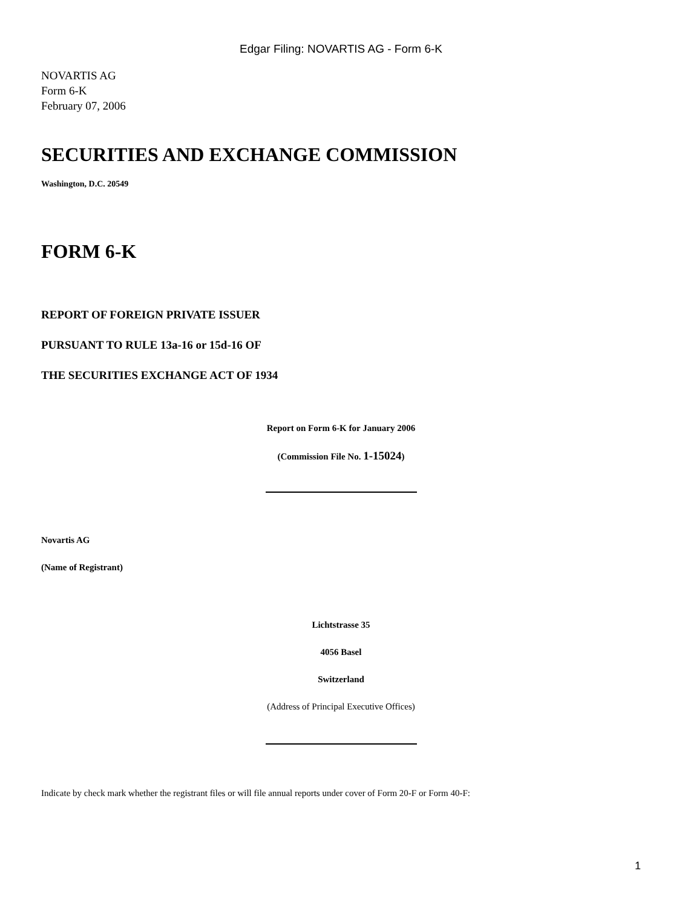Edgar Filing: NOVARTIS AG - Form 6-K
NOVARTIS AG
Form 6-K
February 07, 2006
SECURITIES AND EXCHANGE COMMISSION
Washington, D.C. 20549
FORM 6-K
REPORT OF FOREIGN PRIVATE ISSUER
PURSUANT TO RULE 13a-16 or 15d-16 OF
THE SECURITIES EXCHANGE ACT OF 1934
Report on Form 6-K for January 2006
(Commission File No. 1-15024)
Novartis AG
(Name of Registrant)
Lichtstrasse 35
4056 Basel
Switzerland
(Address of Principal Executive Offices)
Indicate by check mark whether the registrant files or will file annual reports under cover of Form 20-F or Form 40-F:
1